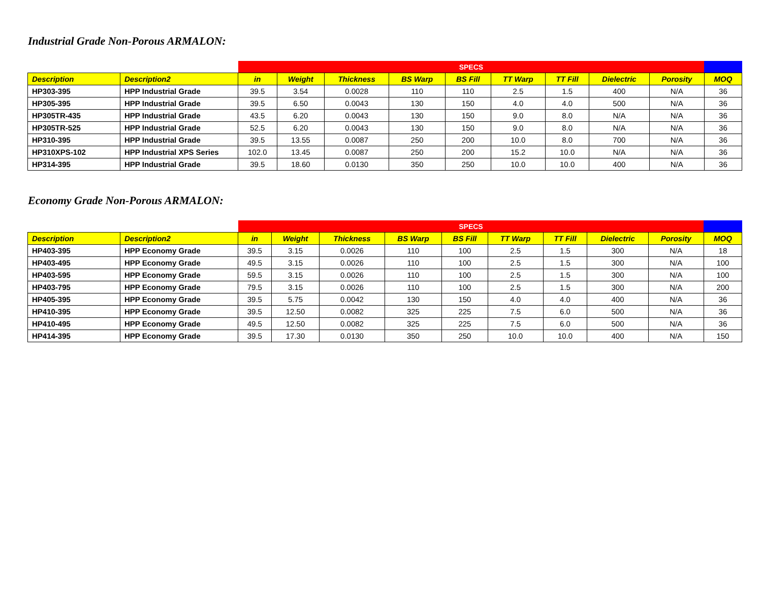Industrial Grade Non-Porous ARMALON:
| | | SPECS | | | | | | | | | |
| --- | --- | --- | --- | --- | --- | --- | --- | --- | --- | --- | --- |
| Description | Description2 | in | Weight | Thickness | BS Warp | BS Fill | TT Warp | TT Fill | Dielectric | Porosity | MOQ |
| HP303-395 | HPP Industrial Grade | 39.5 | 3.54 | 0.0028 | 110 | 110 | 2.5 | 1.5 | 400 | N/A | 36 |
| HP305-395 | HPP Industrial Grade | 39.5 | 6.50 | 0.0043 | 130 | 150 | 4.0 | 4.0 | 500 | N/A | 36 |
| HP305TR-435 | HPP Industrial Grade | 43.5 | 6.20 | 0.0043 | 130 | 150 | 9.0 | 8.0 | N/A | N/A | 36 |
| HP305TR-525 | HPP Industrial Grade | 52.5 | 6.20 | 0.0043 | 130 | 150 | 9.0 | 8.0 | N/A | N/A | 36 |
| HP310-395 | HPP Industrial Grade | 39.5 | 13.55 | 0.0087 | 250 | 200 | 10.0 | 8.0 | 700 | N/A | 36 |
| HP310XPS-102 | HPP Industrial XPS Series | 102.0 | 13.45 | 0.0087 | 250 | 200 | 15.2 | 10.0 | N/A | N/A | 36 |
| HP314-395 | HPP Industrial Grade | 39.5 | 18.60 | 0.0130 | 350 | 250 | 10.0 | 10.0 | 400 | N/A | 36 |
Economy Grade Non-Porous ARMALON:
| | | SPECS | | | | | | | | | |
| --- | --- | --- | --- | --- | --- | --- | --- | --- | --- | --- | --- |
| Description | Description2 | in | Weight | Thickness | BS Warp | BS Fill | TT Warp | TT Fill | Dielectric | Porosity | MOQ |
| HP403-395 | HPP Economy Grade | 39.5 | 3.15 | 0.0026 | 110 | 100 | 2.5 | 1.5 | 300 | N/A | 18 |
| HP403-495 | HPP Economy Grade | 49.5 | 3.15 | 0.0026 | 110 | 100 | 2.5 | 1.5 | 300 | N/A | 100 |
| HP403-595 | HPP Economy Grade | 59.5 | 3.15 | 0.0026 | 110 | 100 | 2.5 | 1.5 | 300 | N/A | 100 |
| HP403-795 | HPP Economy Grade | 79.5 | 3.15 | 0.0026 | 110 | 100 | 2.5 | 1.5 | 300 | N/A | 200 |
| HP405-395 | HPP Economy Grade | 39.5 | 5.75 | 0.0042 | 130 | 150 | 4.0 | 4.0 | 400 | N/A | 36 |
| HP410-395 | HPP Economy Grade | 39.5 | 12.50 | 0.0082 | 325 | 225 | 7.5 | 6.0 | 500 | N/A | 36 |
| HP410-495 | HPP Economy Grade | 49.5 | 12.50 | 0.0082 | 325 | 225 | 7.5 | 6.0 | 500 | N/A | 36 |
| HP414-395 | HPP Economy Grade | 39.5 | 17.30 | 0.0130 | 350 | 250 | 10.0 | 10.0 | 400 | N/A | 150 |